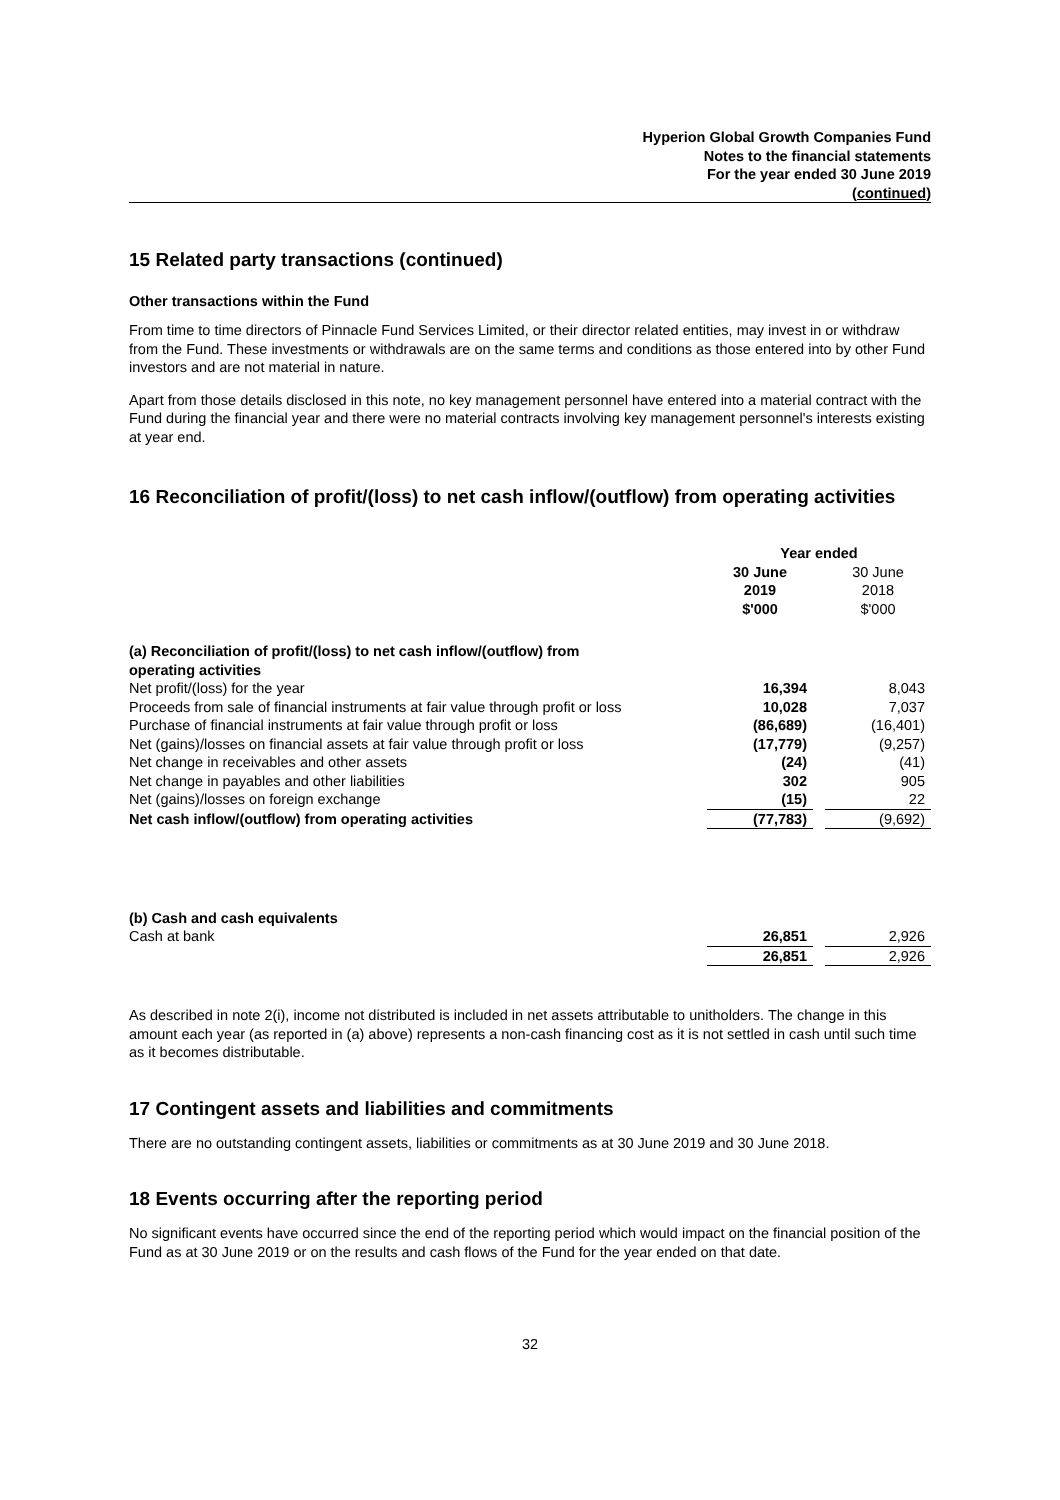Hyperion Global Growth Companies Fund
Notes to the financial statements
For the year ended 30 June 2019
(continued)
15 Related party transactions (continued)
Other transactions within the Fund
From time to time directors of Pinnacle Fund Services Limited, or their director related entities, may invest in or withdraw from the Fund. These investments or withdrawals are on the same terms and conditions as those entered into by other Fund investors and are not material in nature.
Apart from those details disclosed in this note, no key management personnel have entered into a material contract with the Fund during the financial year and there were no material contracts involving key management personnel's interests existing at year end.
16 Reconciliation of profit/(loss) to net cash inflow/(outflow) from operating activities
| | Year ended | | |
| | 30 June 2019 | | 30 June 2018 |
| | $'000 | | $'000 |
| (a) Reconciliation of profit/(loss) to net cash inflow/(outflow) from operating activities | | | |
| Net profit/(loss) for the year | 16,394 | | 8,043 |
| Proceeds from sale of financial instruments at fair value through profit or loss | 10,028 | | 7,037 |
| Purchase of financial instruments at fair value through profit or loss | (86,689) | | (16,401) |
| Net (gains)/losses on financial assets at fair value through profit or loss | (17,779) | | (9,257) |
| Net change in receivables and other assets | (24) | | (41) |
| Net change in payables and other liabilities | 302 | | 905 |
| Net (gains)/losses on foreign exchange | (15) | | 22 |
| Net cash inflow/(outflow) from operating activities | (77,783) | | (9,692) |
| (b) Cash and cash equivalents | | | |
| Cash at bank | 26,851 | | 2,926 |
| | 26,851 | | 2,926 |
As described in note 2(i), income not distributed is included in net assets attributable to unitholders. The change in this amount each year (as reported in (a) above) represents a non-cash financing cost as it is not settled in cash until such time as it becomes distributable.
17 Contingent assets and liabilities and commitments
There are no outstanding contingent assets, liabilities or commitments as at 30 June 2019 and 30 June 2018.
18 Events occurring after the reporting period
No significant events have occurred since the end of the reporting period which would impact on the financial position of the Fund as at 30 June 2019 or on the results and cash flows of the Fund for the year ended on that date.
32